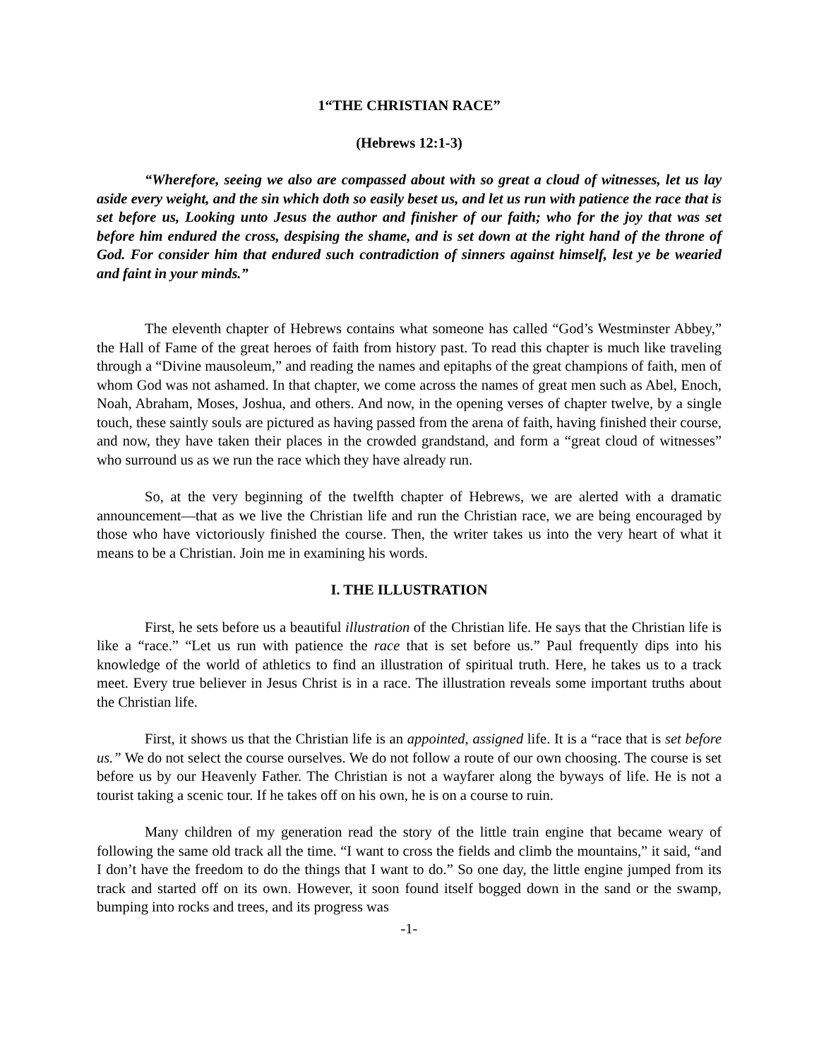1“THE CHRISTIAN RACE”
(Hebrews 12:1-3)
“Wherefore, seeing we also are compassed about with so great a cloud of witnesses, let us lay aside every weight, and the sin which doth so easily beset us, and let us run with patience the race that is set before us, Looking unto Jesus the author and finisher of our faith; who for the joy that was set before him endured the cross, despising the shame, and is set down at the right hand of the throne of God. For consider him that endured such contradiction of sinners against himself, lest ye be wearied and faint in your minds.”
The eleventh chapter of Hebrews contains what someone has called “God’s Westminster Abbey,” the Hall of Fame of the great heroes of faith from history past. To read this chapter is much like traveling through a “Divine mausoleum,” and reading the names and epitaphs of the great champions of faith, men of whom God was not ashamed. In that chapter, we come across the names of great men such as Abel, Enoch, Noah, Abraham, Moses, Joshua, and others. And now, in the opening verses of chapter twelve, by a single touch, these saintly souls are pictured as having passed from the arena of faith, having finished their course, and now, they have taken their places in the crowded grandstand, and form a “great cloud of witnesses” who surround us as we run the race which they have already run.
So, at the very beginning of the twelfth chapter of Hebrews, we are alerted with a dramatic announcement—that as we live the Christian life and run the Christian race, we are being encouraged by those who have victoriously finished the course. Then, the writer takes us into the very heart of what it means to be a Christian. Join me in examining his words.
I. THE ILLUSTRATION
First, he sets before us a beautiful illustration of the Christian life. He says that the Christian life is like a “race.” “Let us run with patience the race that is set before us.” Paul frequently dips into his knowledge of the world of athletics to find an illustration of spiritual truth. Here, he takes us to a track meet. Every true believer in Jesus Christ is in a race. The illustration reveals some important truths about the Christian life.
First, it shows us that the Christian life is an appointed, assigned life. It is a “race that is set before us.” We do not select the course ourselves. We do not follow a route of our own choosing. The course is set before us by our Heavenly Father. The Christian is not a wayfarer along the byways of life. He is not a tourist taking a scenic tour. If he takes off on his own, he is on a course to ruin.
Many children of my generation read the story of the little train engine that became weary of following the same old track all the time. “I want to cross the fields and climb the mountains,” it said, “and I don’t have the freedom to do the things that I want to do.” So one day, the little engine jumped from its track and started off on its own. However, it soon found itself bogged down in the sand or the swamp, bumping into rocks and trees, and its progress was
-1-